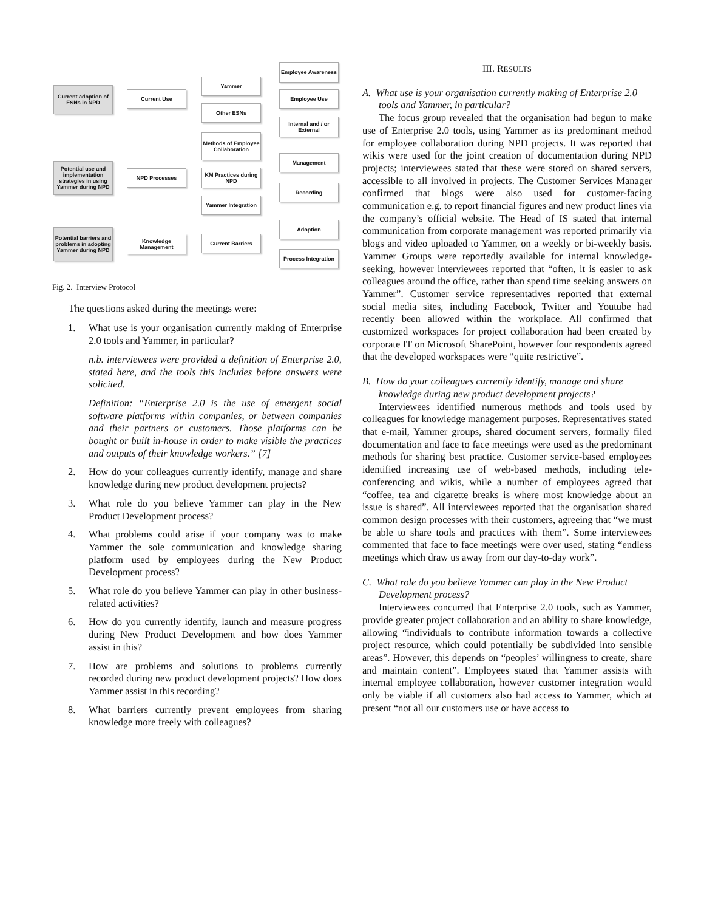Current adoption of ESNs in NPD
Current Use
Yammer
Other ESNs
Employee Awareness
Employee Use
Internal and / or External
Methods of Employee Collaboration
Potential use and implementation strategies in using Yammer during NPD
NPD Processes
KM Practices during NPD
Management
Recording
Yammer Integration
Potential barriers and problems in adopting Yammer during NPD
Knowledge Management
Current Barriers
Adoption
Process Integration
Fig. 2. Interview Protocol
The questions asked during the meetings were:
1. What use is your organisation currently making of Enterprise 2.0 tools and Yammer, in particular?
n.b. interviewees were provided a definition of Enterprise 2.0, stated here, and the tools this includes before answers were solicited.
Definition: “Enterprise 2.0 is the use of emergent social software platforms within companies, or between companies and their partners or customers. Those platforms can be bought or built in-house in order to make visible the practices and outputs of their knowledge workers.” [7]
2. How do your colleagues currently identify, manage and share knowledge during new product development projects?
3. What role do you believe Yammer can play in the New Product Development process?
4. What problems could arise if your company was to make Yammer the sole communication and knowledge sharing platform used by employees during the New Product Development process?
5. What role do you believe Yammer can play in other business-related activities?
6. How do you currently identify, launch and measure progress during New Product Development and how does Yammer assist in this?
7. How are problems and solutions to problems currently recorded during new product development projects? How does Yammer assist in this recording?
8. What barriers currently prevent employees from sharing knowledge more freely with colleagues?
III. RESULTS
A. What use is your organisation currently making of Enterprise 2.0 tools and Yammer, in particular?
The focus group revealed that the organisation had begun to make use of Enterprise 2.0 tools, using Yammer as its predominant method for employee collaboration during NPD projects. It was reported that wikis were used for the joint creation of documentation during NPD projects; interviewees stated that these were stored on shared servers, accessible to all involved in projects. The Customer Services Manager confirmed that blogs were also used for customer-facing communication e.g. to report financial figures and new product lines via the company’s official website. The Head of IS stated that internal communication from corporate management was reported primarily via blogs and video uploaded to Yammer, on a weekly or bi-weekly basis. Yammer Groups were reportedly available for internal knowledge-seeking, however interviewees reported that “often, it is easier to ask colleagues around the office, rather than spend time seeking answers on Yammer”. Customer service representatives reported that external social media sites, including Facebook, Twitter and Youtube had recently been allowed within the workplace. All confirmed that customized workspaces for project collaboration had been created by corporate IT on Microsoft SharePoint, however four respondents agreed that the developed workspaces were “quite restrictive”.
B. How do your colleagues currently identify, manage and share knowledge during new product development projects?
Interviewees identified numerous methods and tools used by colleagues for knowledge management purposes. Representatives stated that e-mail, Yammer groups, shared document servers, formally filed documentation and face to face meetings were used as the predominant methods for sharing best practice. Customer service-based employees identified increasing use of web-based methods, including tele-conferencing and wikis, while a number of employees agreed that “coffee, tea and cigarette breaks is where most knowledge about an issue is shared”. All interviewees reported that the organisation shared common design processes with their customers, agreeing that “we must be able to share tools and practices with them”. Some interviewees commented that face to face meetings were over used, stating “endless meetings which draw us away from our day-to-day work”.
C. What role do you believe Yammer can play in the New Product Development process?
Interviewees concurred that Enterprise 2.0 tools, such as Yammer, provide greater project collaboration and an ability to share knowledge, allowing “individuals to contribute information towards a collective project resource, which could potentially be subdivided into sensible areas”. However, this depends on “peoples’ willingness to create, share and maintain content”. Employees stated that Yammer assists with internal employee collaboration, however customer integration would only be viable if all customers also had access to Yammer, which at present “not all our customers use or have access to